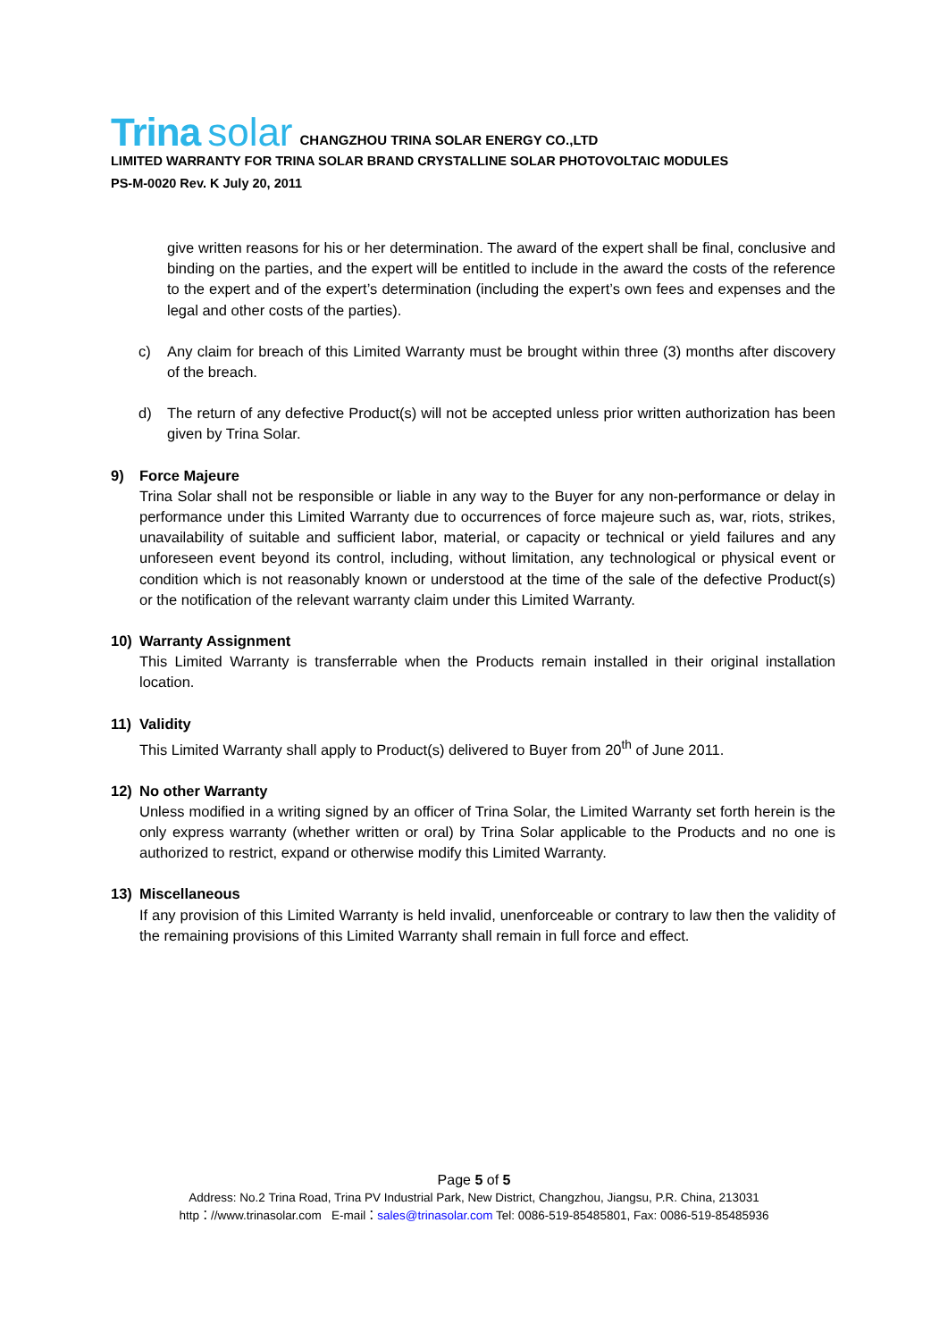Trina solar CHANGZHOU TRINA SOLAR ENERGY CO.,LTD
LIMITED WARRANTY FOR TRINA SOLAR BRAND CRYSTALLINE SOLAR PHOTOVOLTAIC MODULES
PS-M-0020 Rev. K July 20, 2011
give written reasons for his or her determination. The award of the expert shall be final, conclusive and binding on the parties, and the expert will be entitled to include in the award the costs of the reference to the expert and of the expert’s determination (including the expert’s own fees and expenses and the legal and other costs of the parties).
c) Any claim for breach of this Limited Warranty must be brought within three (3) months after discovery of the breach.
d) The return of any defective Product(s) will not be accepted unless prior written authorization has been given by Trina Solar.
9) Force Majeure
Trina Solar shall not be responsible or liable in any way to the Buyer for any non-performance or delay in performance under this Limited Warranty due to occurrences of force majeure such as, war, riots, strikes, unavailability of suitable and sufficient labor, material, or capacity or technical or yield failures and any unforeseen event beyond its control, including, without limitation, any technological or physical event or condition which is not reasonably known or understood at the time of the sale of the defective Product(s) or the notification of the relevant warranty claim under this Limited Warranty.
10) Warranty Assignment
This Limited Warranty is transferrable when the Products remain installed in their original installation location.
11) Validity
This Limited Warranty shall apply to Product(s) delivered to Buyer from 20<sup>th</sup> of June 2011.
12) No other Warranty
Unless modified in a writing signed by an officer of Trina Solar, the Limited Warranty set forth herein is the only express warranty (whether written or oral) by Trina Solar applicable to the Products and no one is authorized to restrict, expand or otherwise modify this Limited Warranty.
13) Miscellaneous
If any provision of this Limited Warranty is held invalid, unenforceable or contrary to law then the validity of the remaining provisions of this Limited Warranty shall remain in full force and effect.
Page 5 of 5
Address: No.2 Trina Road, Trina PV Industrial Park, New District, Changzhou, Jiangsu, P.R. China, 213031
http：//www.trinasolar.com E-mail：sales@trinasolar.com Tel: 0086-519-85485801, Fax: 0086-519-85485936